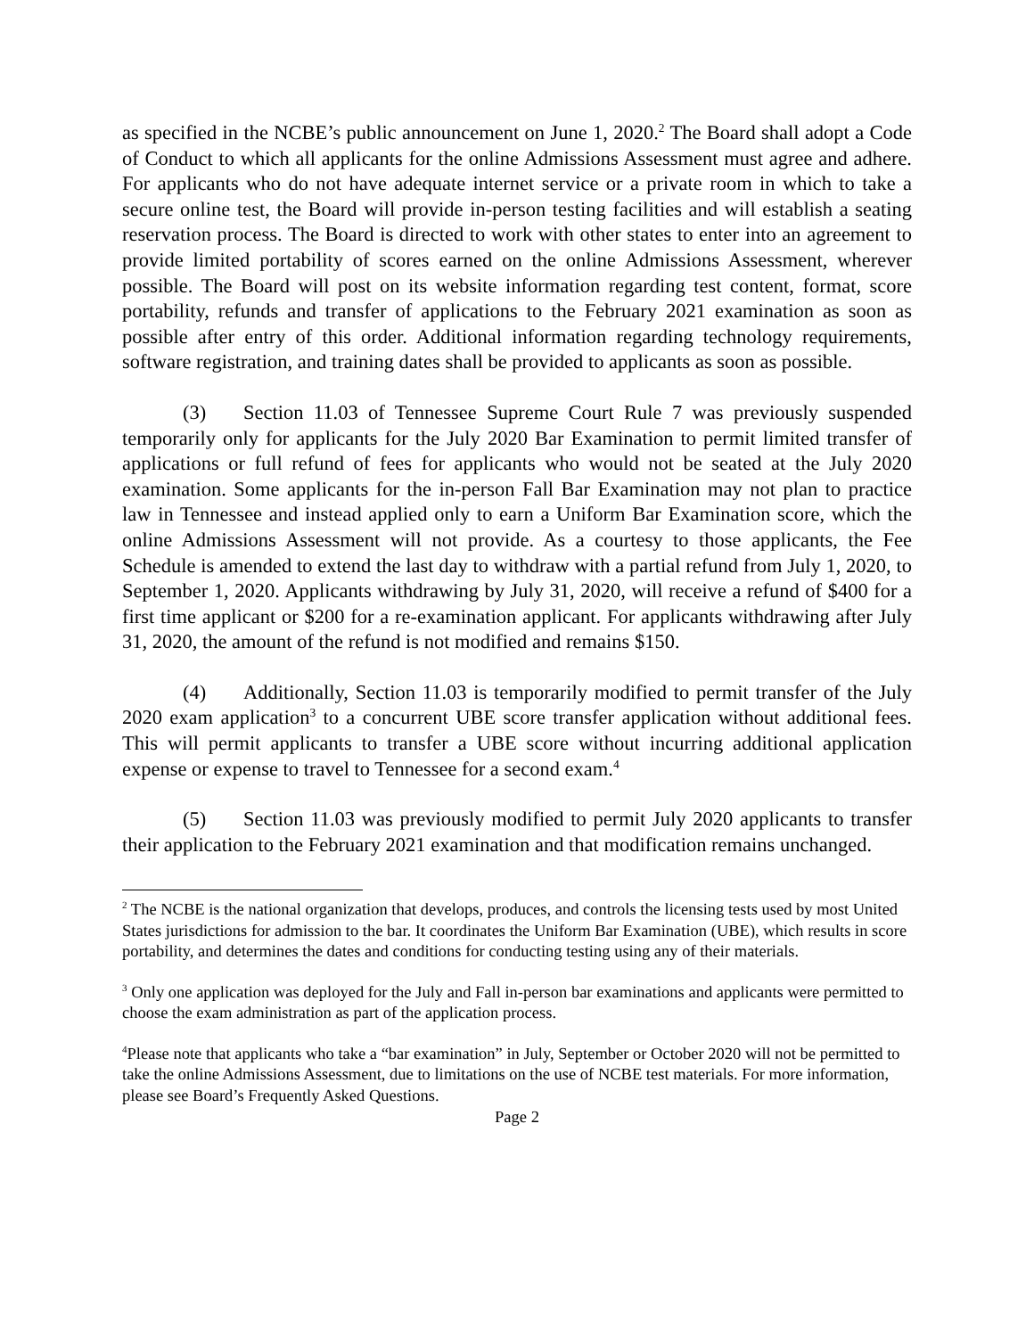as specified in the NCBE’s public announcement on June 1, 2020.<sup>2</sup> The Board shall adopt a Code of Conduct to which all applicants for the online Admissions Assessment must agree and adhere. For applicants who do not have adequate internet service or a private room in which to take a secure online test, the Board will provide in-person testing facilities and will establish a seating reservation process. The Board is directed to work with other states to enter into an agreement to provide limited portability of scores earned on the online Admissions Assessment, wherever possible. The Board will post on its website information regarding test content, format, score portability, refunds and transfer of applications to the February 2021 examination as soon as possible after entry of this order. Additional information regarding technology requirements, software registration, and training dates shall be provided to applicants as soon as possible.
(3) Section 11.03 of Tennessee Supreme Court Rule 7 was previously suspended temporarily only for applicants for the July 2020 Bar Examination to permit limited transfer of applications or full refund of fees for applicants who would not be seated at the July 2020 examination. Some applicants for the in-person Fall Bar Examination may not plan to practice law in Tennessee and instead applied only to earn a Uniform Bar Examination score, which the online Admissions Assessment will not provide. As a courtesy to those applicants, the Fee Schedule is amended to extend the last day to withdraw with a partial refund from July 1, 2020, to September 1, 2020. Applicants withdrawing by July 31, 2020, will receive a refund of $400 for a first time applicant or $200 for a re-examination applicant. For applicants withdrawing after July 31, 2020, the amount of the refund is not modified and remains $150.
(4) Additionally, Section 11.03 is temporarily modified to permit transfer of the July 2020 exam application<sup>3</sup> to a concurrent UBE score transfer application without additional fees. This will permit applicants to transfer a UBE score without incurring additional application expense or expense to travel to Tennessee for a second exam.<sup>4</sup>
(5) Section 11.03 was previously modified to permit July 2020 applicants to transfer their application to the February 2021 examination and that modification remains unchanged.
<sup>2</sup> The NCBE is the national organization that develops, produces, and controls the licensing tests used by most United States jurisdictions for admission to the bar. It coordinates the Uniform Bar Examination (UBE), which results in score portability, and determines the dates and conditions for conducting testing using any of their materials.
<sup>3</sup> Only one application was deployed for the July and Fall in-person bar examinations and applicants were permitted to choose the exam administration as part of the application process.
<sup>4</sup> Please note that applicants who take a “bar examination” in July, September or October 2020 will not be permitted to take the online Admissions Assessment, due to limitations on the use of NCBE test materials. For more information, please see Board’s Frequently Asked Questions.
Page 2